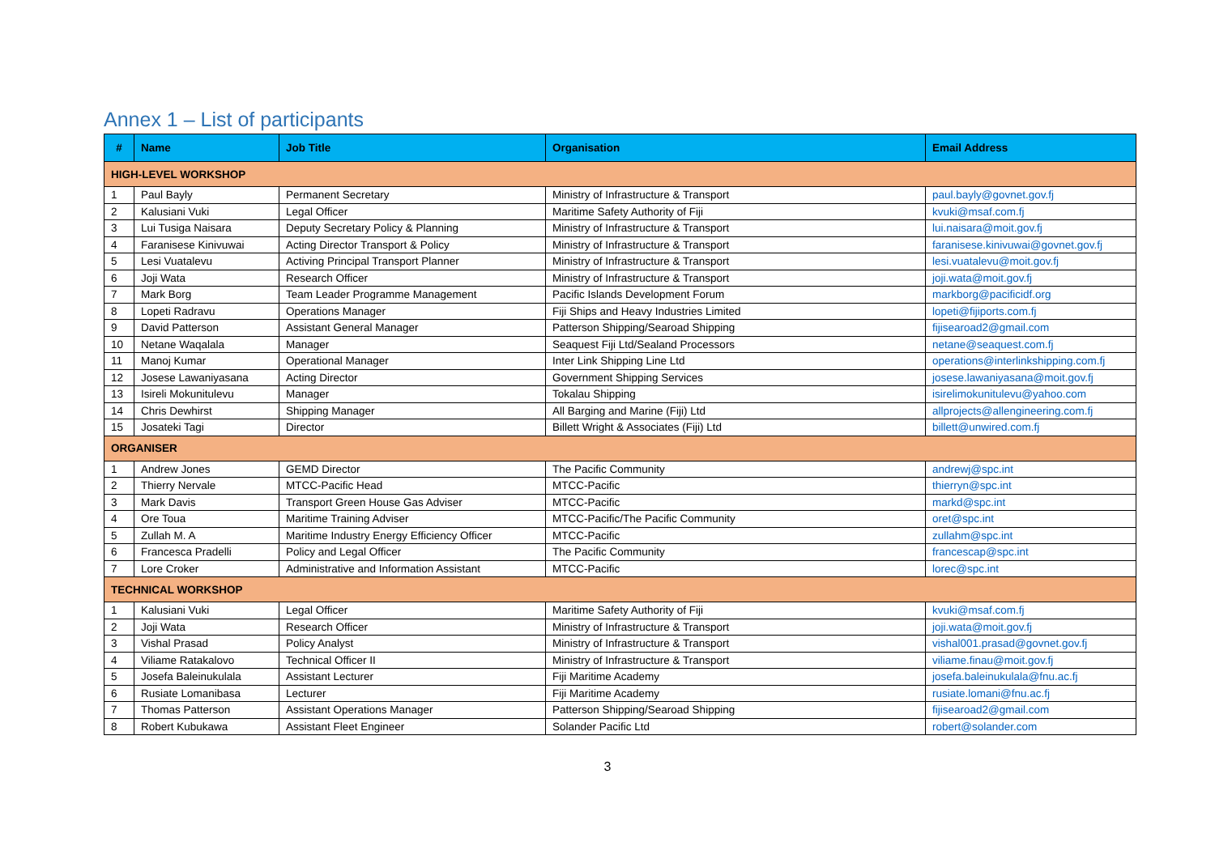Annex 1 – List of participants
| # | Name | Job Title | Organisation | Email Address |
| --- | --- | --- | --- | --- |
| HIGH-LEVEL WORKSHOP | | | | |
| 1 | Paul Bayly | Permanent Secretary | Ministry of Infrastructure & Transport | paul.bayly@govnet.gov.fj |
| 2 | Kalusiani Vuki | Legal Officer | Maritime Safety Authority of Fiji | kvuki@msaf.com.fj |
| 3 | Lui Tusiga Naisara | Deputy Secretary Policy & Planning | Ministry of Infrastructure & Transport | lui.naisara@moit.gov.fj |
| 4 | Faranisese Kinivuwai | Acting Director Transport & Policy | Ministry of Infrastructure & Transport | faranisese.kinivuwai@govnet.gov.fj |
| 5 | Lesi Vuatalevu | Activing Principal Transport Planner | Ministry of Infrastructure & Transport | lesi.vuatalevu@moit.gov.fj |
| 6 | Joji Wata | Research Officer | Ministry of Infrastructure & Transport | joji.wata@moit.gov.fj |
| 7 | Mark Borg | Team Leader Programme Management | Pacific Islands Development Forum | markborg@pacificidf.org |
| 8 | Lopeti Radravu | Operations Manager | Fiji Ships and Heavy Industries Limited | lopeti@fijiports.com.fj |
| 9 | David Patterson | Assistant General Manager | Patterson Shipping/Searoad Shipping | fijisearoad2@gmail.com |
| 10 | Netane Waqalala | Manager | Seaquest Fiji Ltd/Sealand Processors | netane@seaquest.com.fj |
| 11 | Manoj Kumar | Operational Manager | Inter Link Shipping Line Ltd | operations@interlinkshipping.com.fj |
| 12 | Josese Lawaniyasana | Acting Director | Government Shipping Services | josese.lawaniyasana@moit.gov.fj |
| 13 | Isireli Mokunitulevu | Manager | Tokalau Shipping | isirelimokunitulevu@yahoo.com |
| 14 | Chris Dewhirst | Shipping Manager | All Barging and Marine (Fiji) Ltd | allprojects@allengineering.com.fj |
| 15 | Josateki Tagi | Director | Billett Wright & Associates (Fiji) Ltd | billett@unwired.com.fj |
| ORGANISER | | | | |
| 1 | Andrew Jones | GEMD Director | The Pacific Community | andrewj@spc.int |
| 2 | Thierry Nervale | MTCC-Pacific Head | MTCC-Pacific | thierryn@spc.int |
| 3 | Mark Davis | Transport Green House Gas Adviser | MTCC-Pacific | markd@spc.int |
| 4 | Ore Toua | Maritime Training Adviser | MTCC-Pacific/The Pacific Community | oret@spc.int |
| 5 | Zullah M. A | Maritime Industry Energy Efficiency Officer | MTCC-Pacific | zullahm@spc.int |
| 6 | Francesca Pradelli | Policy and Legal Officer | The Pacific Community | francescap@spc.int |
| 7 | Lore Croker | Administrative and Information Assistant | MTCC-Pacific | lorec@spc.int |
| TECHNICAL WORKSHOP | | | | |
| 1 | Kalusiani Vuki | Legal Officer | Maritime Safety Authority of Fiji | kvuki@msaf.com.fj |
| 2 | Joji Wata | Research Officer | Ministry of Infrastructure & Transport | joji.wata@moit.gov.fj |
| 3 | Vishal Prasad | Policy Analyst | Ministry of Infrastructure & Transport | vishal001.prasad@govnet.gov.fj |
| 4 | Viliame Ratakalovo | Technical Officer II | Ministry of Infrastructure & Transport | viliame.finau@moit.gov.fj |
| 5 | Josefa Baleinukulala | Assistant Lecturer | Fiji Maritime Academy | josefa.baleinukulala@fnu.ac.fj |
| 6 | Rusiate Lomanibasa | Lecturer | Fiji Maritime Academy | rusiate.lomani@fnu.ac.fj |
| 7 | Thomas Patterson | Assistant Operations Manager | Patterson Shipping/Searoad Shipping | fijisearoad2@gmail.com |
| 8 | Robert Kubukawa | Assistant Fleet Engineer | Solander Pacific Ltd | robert@solander.com |
3